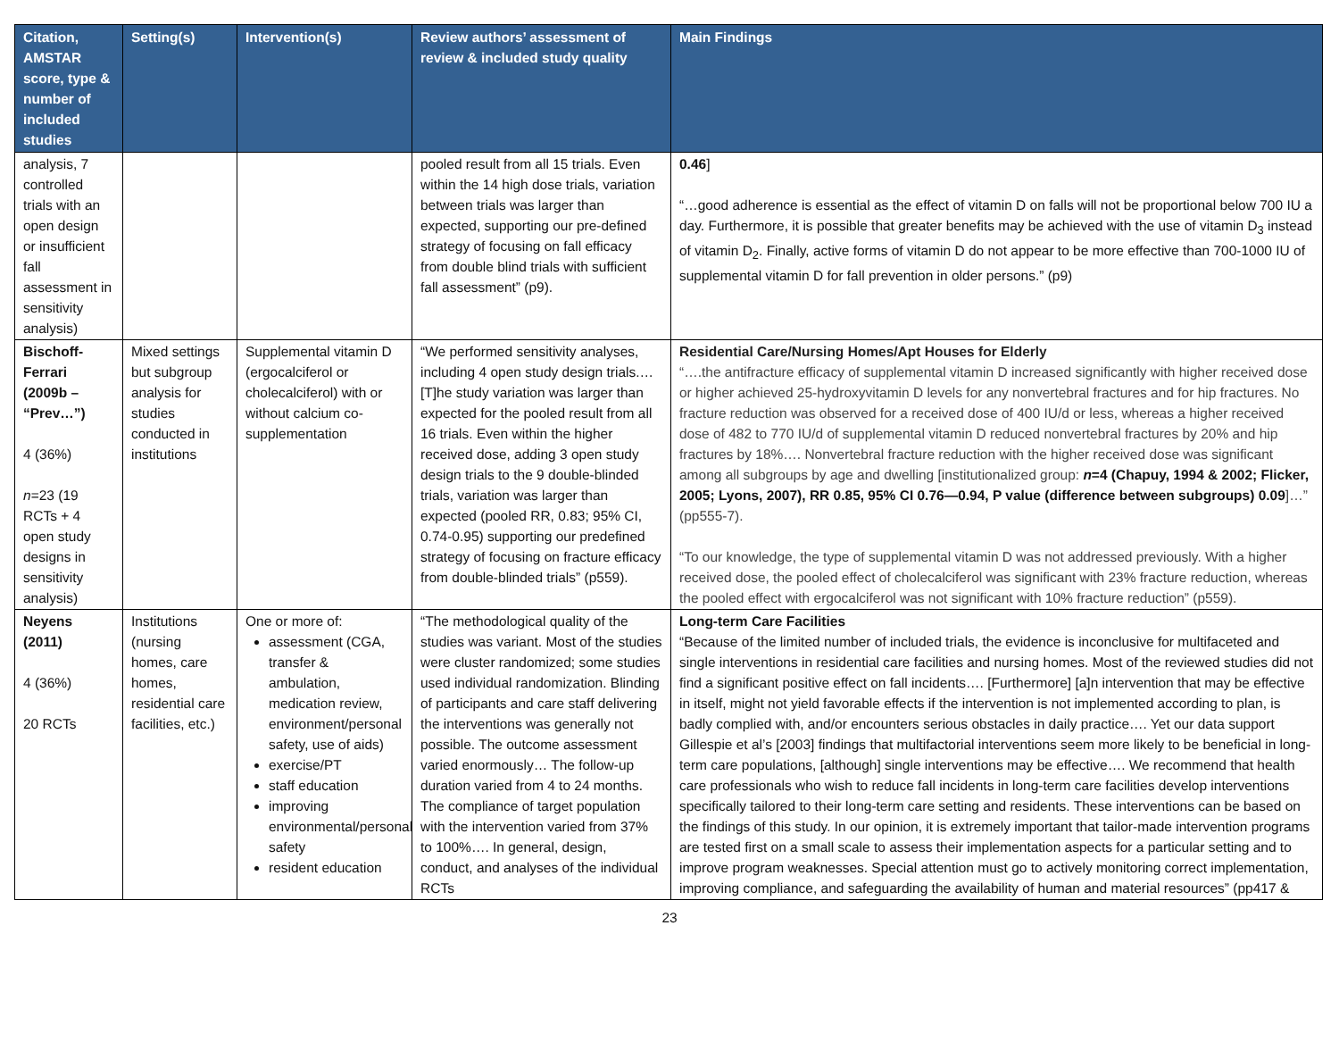| Citation, AMSTAR score, type & number of included studies | Setting(s) | Intervention(s) | Review authors’ assessment of review & included study quality | Main Findings |
| --- | --- | --- | --- | --- |
| analysis, 7 controlled trials with an open design or insufficient fall assessment in sensitivity analysis) | | | pooled result from all 15 trials. Even within the 14 high dose trials, variation between trials was larger than expected, supporting our pre-defined strategy of focusing on fall efficacy from double blind trials with sufficient fall assessment” (p9). | 0.46 ] “…good adherence is essential as the effect of vitamin D on falls will not be proportional below 700 IU a day. Furthermore, it is possible that greater benefits may be achieved with the use of vitamin D<sub>3</sub> instead of vitamin D<sub>2</sub>. Finally, active forms of vitamin D do not appear to be more effective than 700-1000 IU of supplemental vitamin D for fall prevention in older persons.” (p9) |
| Bischoff-Ferrari (2009b – “Prev…”) 4 (36%) n =23 (19 RCTs + 4 open study designs in sensitivity analysis) | Mixed settings but subgroup analysis for studies conducted in institutions | Supplemental vitamin D (ergocalciferol or cholecalciferol) with or without calcium co-supplementation | “We performed sensitivity analyses, including 4 open study design trials.… [T]he study variation was larger than expected for the pooled result from all 16 trials. Even within the higher received dose, adding 3 open study design trials to the 9 double-blinded trials, variation was larger than expected (pooled RR, 0.83; 95% CI, 0.74-0.95) supporting our predefined strategy of focusing on fracture efficacy from double-blinded trials” (p559). | Residential Care/Nursing Homes/Apt Houses for Elderly “….the antifracture efficacy of supplemental vitamin D increased significantly with higher received dose or higher achieved 25-hydroxyvitamin D levels for any nonvertebral fractures and for hip fractures. No fracture reduction was observed for a received dose of 400 IU/d or less, whereas a higher received dose of 482 to 770 IU/d of supplemental vitamin D reduced nonvertebral fractures by 20% and hip fractures by 18%…. Nonvertebral fracture reduction with the higher received dose was significant among all subgroups by age and dwelling [institutionalized group: n =4 (Chapuy, 1994 & 2002; Flicker, 2005; Lyons, 2007), RR 0.85, 95% CI 0.76—0.94, P value (difference between subgroups) 0.09 ]…” (pp555-7). “To our knowledge, the type of supplemental vitamin D was not addressed previously. With a higher received dose, the pooled effect of cholecalciferol was significant with 23% fracture reduction, whereas the pooled effect with ergocalciferol was not significant with 10% fracture reduction” (p559). |
| Neyens (2011) 4 (36%) 20 RCTs | Institutions (nursing homes, care homes, residential care facilities, etc.) | One or more of: assessment (CGA, transfer & ambulation, medication review, environment/personal safety, use of aids) exercise/PT staff education improving environmental/personal safety resident education | “The methodological quality of the studies was variant. Most of the studies were cluster randomized; some studies used individual randomization. Blinding of participants and care staff delivering the interventions was generally not possible. The outcome assessment varied enormously… The follow-up duration varied from 4 to 24 months. The compliance of target population with the intervention varied from 37% to 100%…. In general, design, conduct, and analyses of the individual RCTs | Long-term Care Facilities “Because of the limited number of included trials, the evidence is inconclusive for multifaceted and single interventions in residential care facilities and nursing homes. Most of the reviewed studies did not find a significant positive effect on fall incidents…. [Furthermore] [a]n intervention that may be effective in itself, might not yield favorable effects if the intervention is not implemented according to plan, is badly complied with, and/or encounters serious obstacles in daily practice…. Yet our data support Gillespie et al’s [2003] findings that multifactorial interventions seem more likely to be beneficial in long-term care populations, [although] single interventions may be effective…. We recommend that health care professionals who wish to reduce fall incidents in long-term care facilities develop interventions specifically tailored to their long-term care setting and residents. These interventions can be based on the findings of this study. In our opinion, it is extremely important that tailor-made intervention programs are tested first on a small scale to assess their implementation aspects for a particular setting and to improve program weaknesses. Special attention must go to actively monitoring correct implementation, improving compliance, and safeguarding the availability of human and material resources” (pp417 & |
23